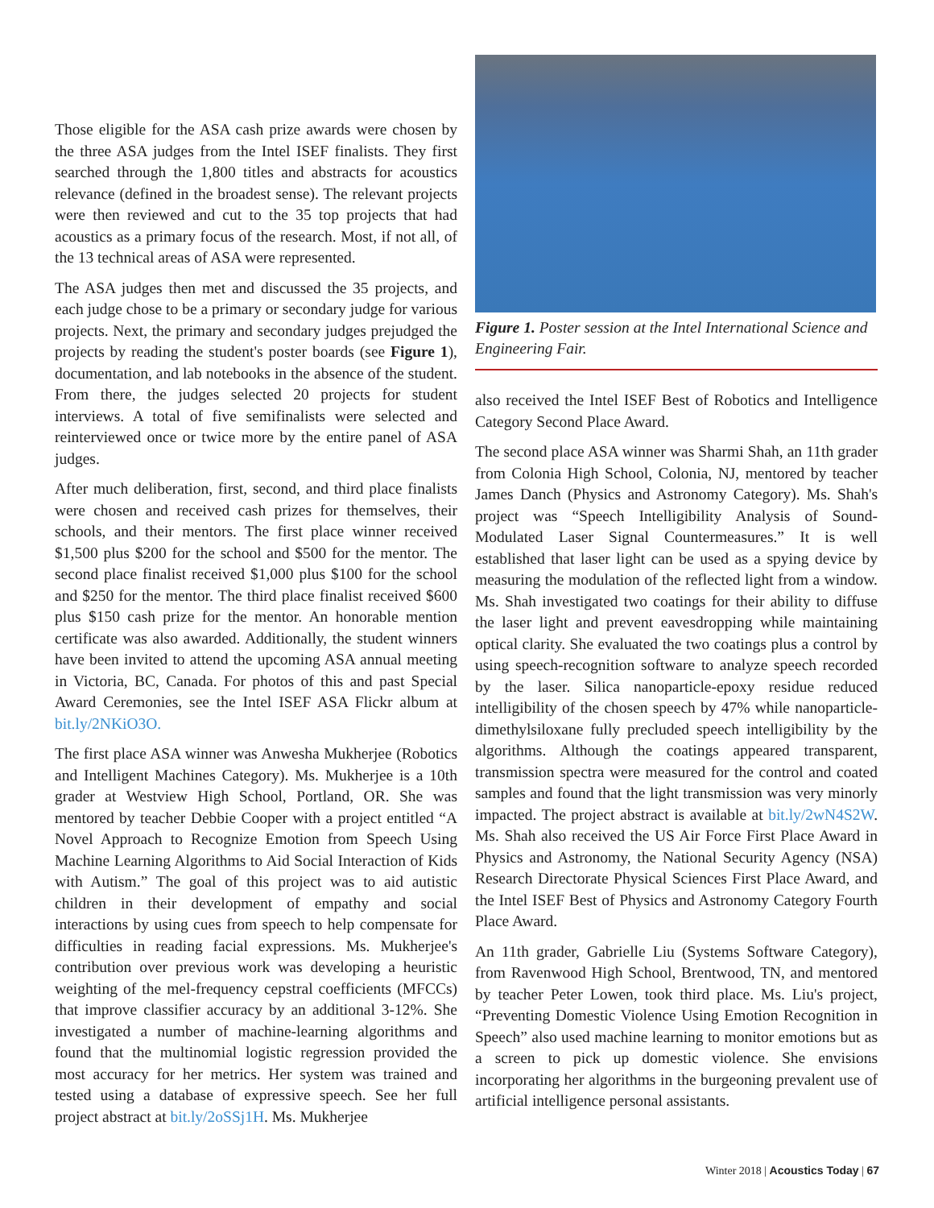Those eligible for the ASA cash prize awards were chosen by the three ASA judges from the Intel ISEF finalists. They first searched through the 1,800 titles and abstracts for acoustics relevance (defined in the broadest sense). The relevant projects were then reviewed and cut to the 35 top projects that had acoustics as a primary focus of the research. Most, if not all, of the 13 technical areas of ASA were represented.
The ASA judges then met and discussed the 35 projects, and each judge chose to be a primary or secondary judge for various projects. Next, the primary and secondary judges prejudged the projects by reading the student's poster boards (see Figure 1), documentation, and lab notebooks in the absence of the student. From there, the judges selected 20 projects for student interviews. A total of five semifinalists were selected and reinterviewed once or twice more by the entire panel of ASA judges.
After much deliberation, first, second, and third place finalists were chosen and received cash prizes for themselves, their schools, and their mentors. The first place winner received $1,500 plus $200 for the school and $500 for the mentor. The second place finalist received $1,000 plus $100 for the school and $250 for the mentor. The third place finalist received $600 plus $150 cash prize for the mentor. An honorable mention certificate was also awarded. Additionally, the student winners have been invited to attend the upcoming ASA annual meeting in Victoria, BC, Canada. For photos of this and past Special Award Ceremonies, see the Intel ISEF ASA Flickr album at bit.ly/2NKiO3O.
The first place ASA winner was Anwesha Mukherjee (Robotics and Intelligent Machines Category). Ms. Mukherjee is a 10th grader at Westview High School, Portland, OR. She was mentored by teacher Debbie Cooper with a project entitled “A Novel Approach to Recognize Emotion from Speech Using Machine Learning Algorithms to Aid Social Interaction of Kids with Autism.” The goal of this project was to aid autistic children in their development of empathy and social interactions by using cues from speech to help compensate for difficulties in reading facial expressions. Ms. Mukherjee's contribution over previous work was developing a heuristic weighting of the mel-frequency cepstral coefficients (MFCCs) that improve classifier accuracy by an additional 3-12%. She investigated a number of machine-learning algorithms and found that the multinomial logistic regression provided the most accuracy for her metrics. Her system was trained and tested using a database of expressive speech. See her full project abstract at bit.ly/2oSSj1H. Ms. Mukherjee
Figure 1. Poster session at the Intel International Science and Engineering Fair.
also received the Intel ISEF Best of Robotics and Intelligence Category Second Place Award.
The second place ASA winner was Sharmi Shah, an 11th grader from Colonia High School, Colonia, NJ, mentored by teacher James Danch (Physics and Astronomy Category). Ms. Shah's project was “Speech Intelligibility Analysis of Sound-Modulated Laser Signal Countermeasures.” It is well established that laser light can be used as a spying device by measuring the modulation of the reflected light from a window. Ms. Shah investigated two coatings for their ability to diffuse the laser light and prevent eavesdropping while maintaining optical clarity. She evaluated the two coatings plus a control by using speech-recognition software to analyze speech recorded by the laser. Silica nanoparticle-epoxy residue reduced intelligibility of the chosen speech by 47% while nanoparticle-dimethylsiloxane fully precluded speech intelligibility by the algorithms. Although the coatings appeared transparent, transmission spectra were measured for the control and coated samples and found that the light transmission was very minorly impacted. The project abstract is available at bit.ly/2wN4S2W. Ms. Shah also received the US Air Force First Place Award in Physics and Astronomy, the National Security Agency (NSA) Research Directorate Physical Sciences First Place Award, and the Intel ISEF Best of Physics and Astronomy Category Fourth Place Award.
An 11th grader, Gabrielle Liu (Systems Software Category), from Ravenwood High School, Brentwood, TN, and mentored by teacher Peter Lowen, took third place. Ms. Liu's project, “Preventing Domestic Violence Using Emotion Recognition in Speech” also used machine learning to monitor emotions but as a screen to pick up domestic violence. She envisions incorporating her algorithms in the burgeoning prevalent use of artificial intelligence personal assistants.
Winter 2018 | Acoustics Today | 67